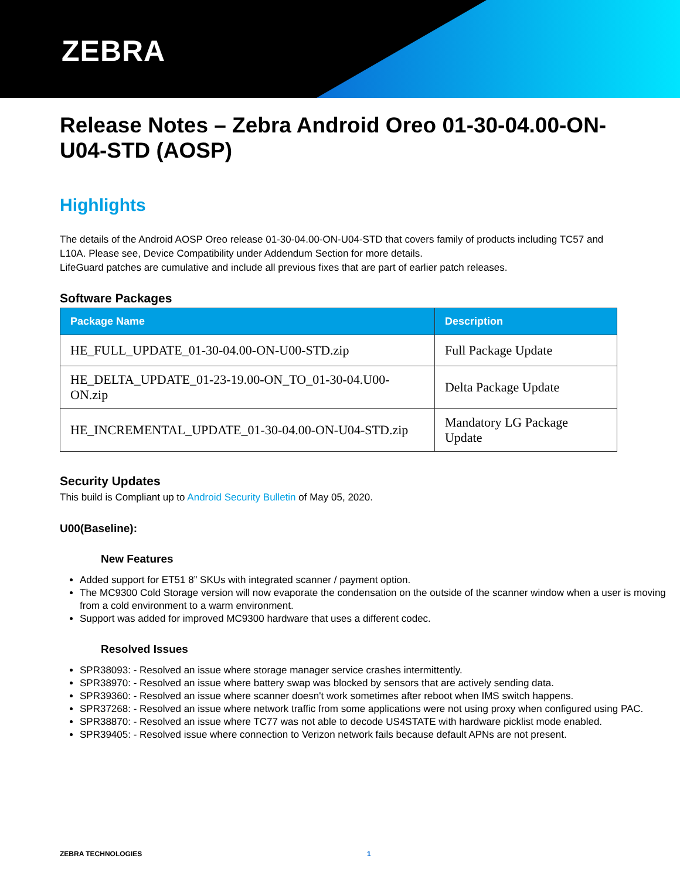ZEBRA
Release Notes – Zebra Android Oreo 01-30-04.00-ON-U04-STD (AOSP)
Highlights
The details of the Android AOSP Oreo release 01-30-04.00-ON-U04-STD that covers family of products including TC57 and L10A. Please see, Device Compatibility under Addendum Section for more details.
LifeGuard patches are cumulative and include all previous fixes that are part of earlier patch releases.
Software Packages
| Package Name | Description |
| --- | --- |
| HE_FULL_UPDATE_01-30-04.00-ON-U00-STD.zip | Full Package Update |
| HE_DELTA_UPDATE_01-23-19.00-ON_TO_01-30-04.U00-ON.zip | Delta Package Update |
| HE_INCREMENTAL_UPDATE_01-30-04.00-ON-U04-STD.zip | Mandatory LG Package Update |
Security Updates
This build is Compliant up to Android Security Bulletin of May 05, 2020.
U00(Baseline):
New Features
Added support for ET51 8” SKUs with integrated scanner / payment option.
The MC9300 Cold Storage version will now evaporate the condensation on the outside of the scanner window when a user is moving from a cold environment to a warm environment.
Support was added for improved MC9300 hardware that uses a different codec.
Resolved Issues
SPR38093: - Resolved an issue where storage manager service crashes intermittently.
SPR38970: - Resolved an issue where battery swap was blocked by sensors that are actively sending data.
SPR39360: - Resolved an issue where scanner doesn't work sometimes after reboot when IMS switch happens.
SPR37268: - Resolved an issue where network traffic from some applications were not using proxy when configured using PAC.
SPR38870: - Resolved an issue where TC77 was not able to decode US4STATE with hardware picklist mode enabled.
SPR39405: - Resolved issue where connection to Verizon network fails because default APNs are not present.
ZEBRA TECHNOLOGIES 1